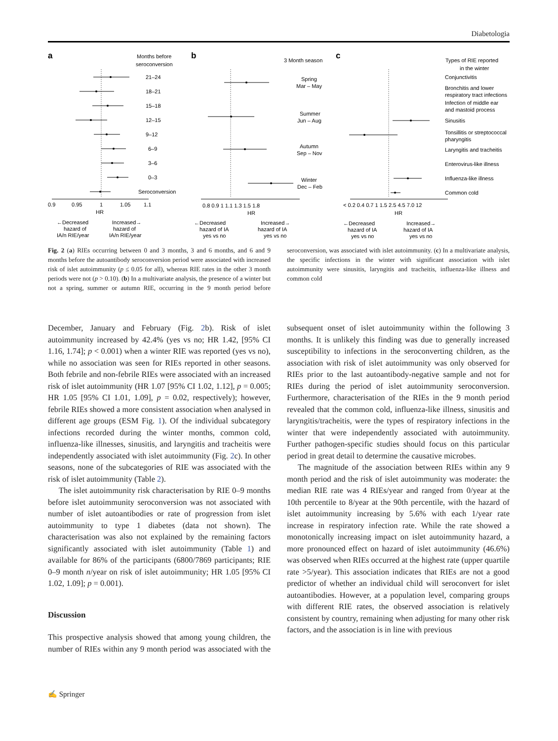Diabetologia
a
Months before
seroconversion
21–24
18–21
15–18
12–15
9–12
6–9
3–6
0–3
Seroconversion
0.9
0.95
1
1.05
1.1
HR
←Decreased
hazard of
IA/n RIE/year
Increased→
hazard of
IA/n RIE/year
b
3 Month season
Spring
Mar – May
Summer
Jun – Aug
Autumn
Sep – Nov
Winter
Dec – Feb
0.8 0.9 1 1.1 1.3 1.5 1.8
HR
←Decreased
hazard of IA
yes vs no
Increased→
hazard of IA
yes vs no
c
Types of RIE reported
in the winter
Conjunctivitis
Bronchitis and lower
respiratory tract infections
Infection of middle ear
and mastoid process
Sinusitis
Tonsillitis or streptococcal
pharyngitis
Laryngitis and tracheitis
Enterovirus-like illness
Influenza-like illness
Common cold
< 0.2 0.4 0.7 1 1.5 2.5 4.5 7.0 12
HR
←Decreased
hazard of IA
yes vs no
Increased→
hazard of IA
yes vs no
Fig. 2 (a) RIEs occurring between 0 and 3 months, 3 and 6 months, and 6 and 9 months before the autoantibody seroconversion period were associated with increased risk of islet autoimmunity (p ≤ 0.05 for all), whereas RIE rates in the other 3 month periods were not (p > 0.10). (b) In a multivariate analysis, the presence of a winter but not a spring, summer or autumn RIE, occurring in the 9 month period before seroconversion, was associated with islet autoimmunity. (c) In a multivariate analysis, the specific infections in the winter with significant association with islet autoimmunity were sinusitis, laryngitis and tracheitis, influenza-like illness and common cold
December, January and February (Fig. 2b). Risk of islet autoimmunity increased by 42.4% (yes vs no; HR 1.42, [95% CI 1.16, 1.74]; p < 0.001) when a winter RIE was reported (yes vs no), while no association was seen for RIEs reported in other seasons. Both febrile and non-febrile RIEs were associated with an increased risk of islet autoimmunity (HR 1.07 [95% CI 1.02, 1.12], p = 0.005; HR 1.05 [95% CI 1.01, 1.09], p = 0.02, respectively); however, febrile RIEs showed a more consistent association when analysed in different age groups (ESM Fig. 1). Of the individual subcategory infections recorded during the winter months, common cold, influenza-like illnesses, sinusitis, and laryngitis and tracheitis were independently associated with islet autoimmunity (Fig. 2c). In other seasons, none of the subcategories of RIE was associated with the risk of islet autoimmunity (Table 2).
The islet autoimmunity risk characterisation by RIE 0–9 months before islet autoimmunity seroconversion was not associated with number of islet autoantibodies or rate of progression from islet autoimmunity to type 1 diabetes (data not shown). The characterisation was also not explained by the remaining factors significantly associated with islet autoimmunity (Table 1) and available for 86% of the participants (6800/7869 participants; RIE 0–9 month n/year on risk of islet autoimmunity; HR 1.05 [95% CI 1.02, 1.09]; p = 0.001).
Discussion
This prospective analysis showed that among young children, the number of RIEs within any 9 month period was associated with the subsequent onset of islet autoimmunity within the following 3 months. It is unlikely this finding was due to generally increased susceptibility to infections in the seroconverting children, as the association with risk of islet autoimmunity was only observed for RIEs prior to the last autoantibody-negative sample and not for RIEs during the period of islet autoimmunity seroconversion. Furthermore, characterisation of the RIEs in the 9 month period revealed that the common cold, influenza-like illness, sinusitis and laryngitis/tracheitis, were the types of respiratory infections in the winter that were independently associated with autoimmunity. Further pathogen-specific studies should focus on this particular period in great detail to determine the causative microbes.
The magnitude of the association between RIEs within any 9 month period and the risk of islet autoimmunity was moderate: the median RIE rate was 4 RIEs/year and ranged from 0/year at the 10th percentile to 8/year at the 90th percentile, with the hazard of islet autoimmunity increasing by 5.6% with each 1/year rate increase in respiratory infection rate. While the rate showed a monotonically increasing impact on islet autoimmunity hazard, a more pronounced effect on hazard of islet autoimmunity (46.6%) was observed when RIEs occurred at the highest rate (upper quartile rate >5/year). This association indicates that RIEs are not a good predictor of whether an individual child will seroconvert for islet autoantibodies. However, at a population level, comparing groups with different RIE rates, the observed association is relatively consistent by country, remaining when adjusting for many other risk factors, and the association is in line with previous
✍ Springer